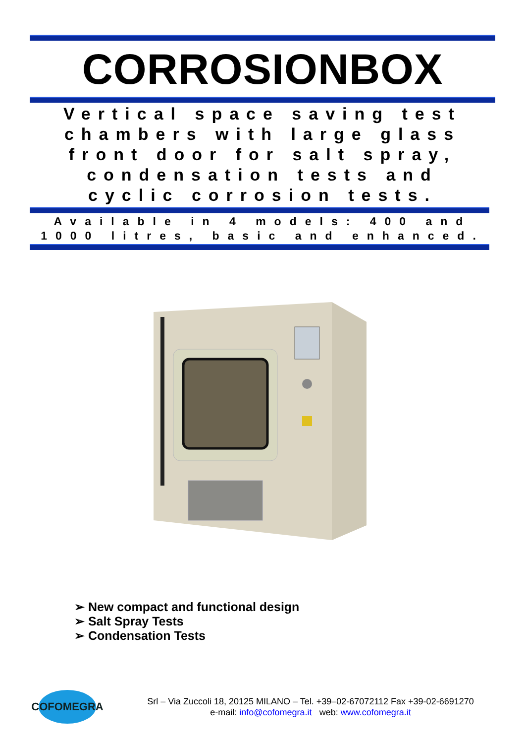CORROSIONBOX
Vertical space saving test chambers with large glass front door for salt spray, condensation tests and cyclic corrosion tests.
Available in 4 models: 400 and 1000 litres, basic and enhanced.
➢ New compact and functional design
➢ Salt Spray Tests
➢ Condensation Tests
COFOMEGRA
Srl – Via Zuccoli 18, 20125 MILANO – Tel. +39–02-67072112 Fax +39-02-6691270
e-mail: info@cofomegra.it web: www.cofomegra.it